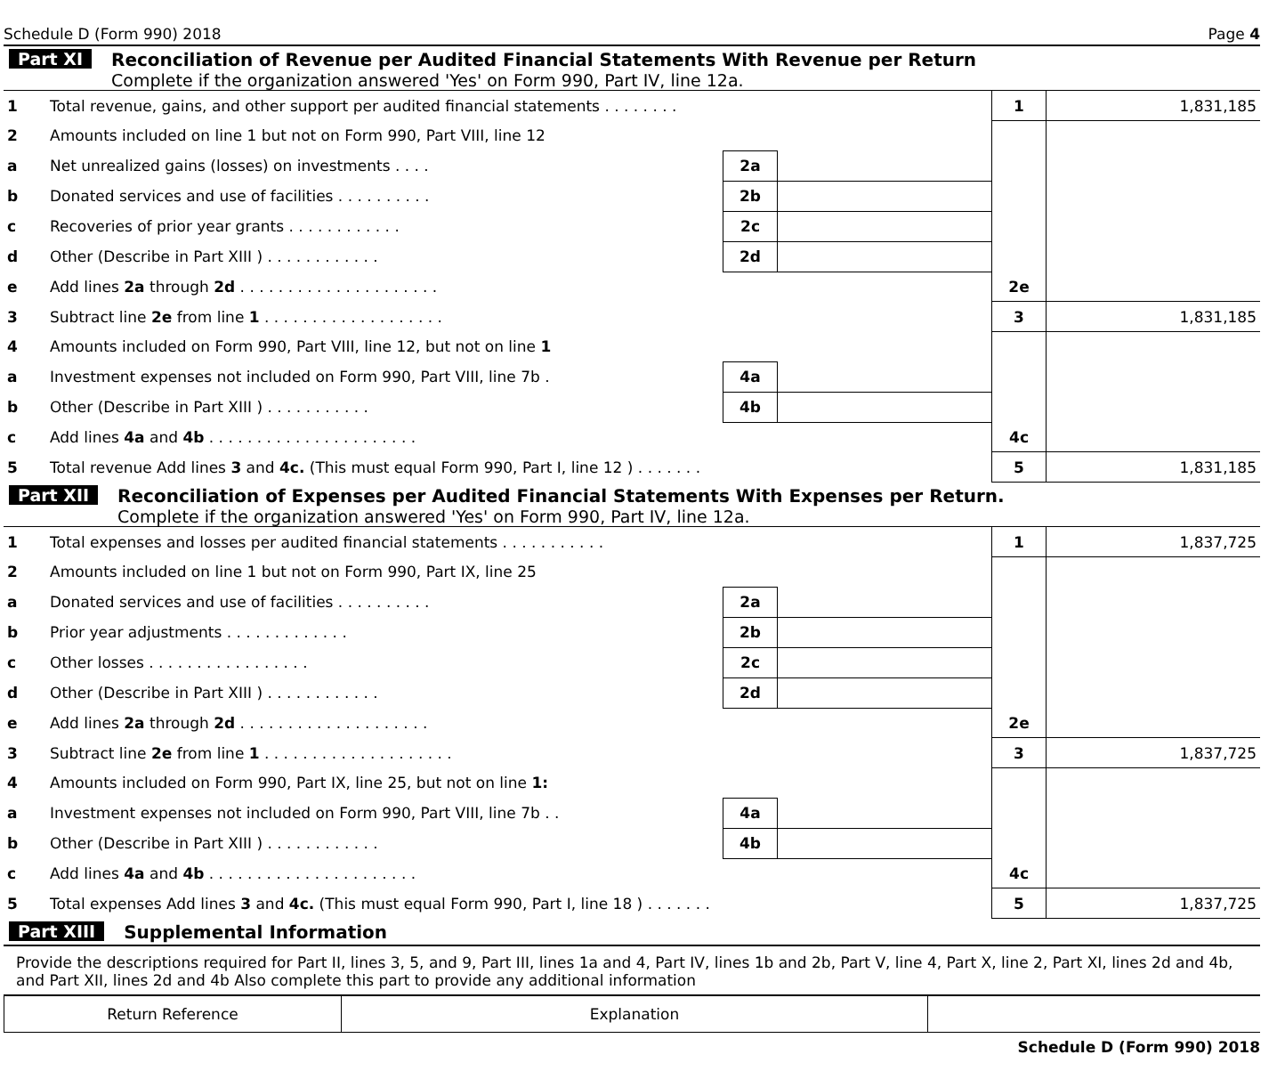Schedule D (Form 990) 2018 Page 4
Part XI Reconciliation of Revenue per Audited Financial Statements With Revenue per Return
Complete if the organization answered 'Yes' on Form 990, Part IV, line 12a.
| 1 | Total revenue, gains, and other support per audited financial statements . . . . . . . . | | | 1 | 1,831,185 |
| 2 | Amounts included on line 1 but not on Form 990, Part VIII, line 12 | | | | |
| a | Net unrealized gains (losses) on investments . . . . | 2a | | | |
| b | Donated services and use of facilities . . . . . . . . . . | 2b | | | |
| c | Recoveries of prior year grants . . . . . . . . . . . . | 2c | | | |
| d | Other (Describe in Part XIII ) . . . . . . . . . . . . | 2d | | | |
| e | Add lines 2a through 2d . . . . . . . . . . . . . . . . . . . . . | | | 2e | |
| 3 | Subtract line 2e from line 1 . . . . . . . . . . . . . . . . . . . | | | 3 | 1,831,185 |
| 4 | Amounts included on Form 990, Part VIII, line 12, but not on line 1 | | | | |
| a | Investment expenses not included on Form 990, Part VIII, line 7b . | 4a | | | |
| b | Other (Describe in Part XIII ) . . . . . . . . . . . | 4b | | | |
| c | Add lines 4a and 4b . . . . . . . . . . . . . . . . . . . . . . | | | 4c | |
| 5 | Total revenue Add lines 3 and 4c. (This must equal Form 990, Part I, line 12 ) . . . . . . . | | | 5 | 1,831,185 |
Part XII Reconciliation of Expenses per Audited Financial Statements With Expenses per Return.
Complete if the organization answered 'Yes' on Form 990, Part IV, line 12a.
| 1 | Total expenses and losses per audited financial statements . . . . . . . . . . . | | | 1 | 1,837,725 |
| 2 | Amounts included on line 1 but not on Form 990, Part IX, line 25 | | | | |
| a | Donated services and use of facilities . . . . . . . . . . | 2a | | | |
| b | Prior year adjustments . . . . . . . . . . . . . | 2b | | | |
| c | Other losses . . . . . . . . . . . . . . . . . | 2c | | | |
| d | Other (Describe in Part XIII ) . . . . . . . . . . . . | 2d | | | |
| e | Add lines 2a through 2d . . . . . . . . . . . . . . . . . . . . | | | 2e | |
| 3 | Subtract line 2e from line 1 . . . . . . . . . . . . . . . . . . . . | | | 3 | 1,837,725 |
| 4 | Amounts included on Form 990, Part IX, line 25, but not on line 1: | | | | |
| a | Investment expenses not included on Form 990, Part VIII, line 7b . . | 4a | | | |
| b | Other (Describe in Part XIII ) . . . . . . . . . . . . | 4b | | | |
| c | Add lines 4a and 4b . . . . . . . . . . . . . . . . . . . . . . | | | 4c | |
| 5 | Total expenses Add lines 3 and 4c. (This must equal Form 990, Part I, line 18 ) . . . . . . . | | | 5 | 1,837,725 |
Part XIII Supplemental Information
Provide the descriptions required for Part II, lines 3, 5, and 9, Part III, lines 1a and 4, Part IV, lines 1b and 2b, Part V, line 4, Part X, line 2, Part XI, lines 2d and 4b, and Part XII, lines 2d and 4b Also complete this part to provide any additional information
| Return Reference | Explanation | |
Schedule D (Form 990) 2018